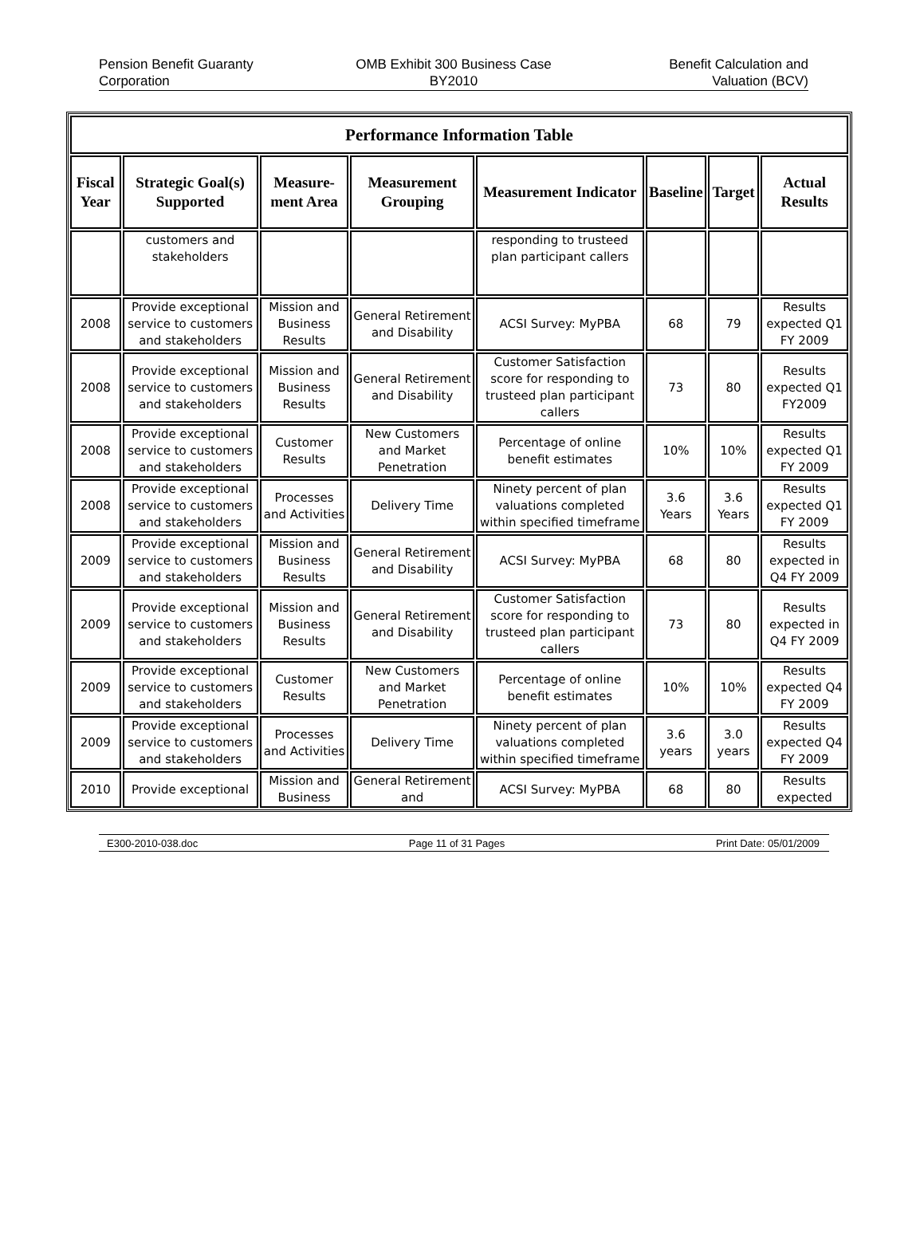Pension Benefit Guaranty
Corporation
OMB Exhibit 300 Business Case
BY2010
Benefit Calculation and
Valuation (BCV)
| Performance Information Table | | | | | | | |
| --- | --- | --- | --- | --- | --- | --- | --- |
| Fiscal Year | Strategic Goal(s) Supported | Measure-ment Area | Measurement Grouping | Measurement Indicator | Baseline | Target | Actual Results |
| | customers and stakeholders | | | responding to trusteed plan participant callers | | | |
| 2008 | Provide exceptional service to customers and stakeholders | Mission and Business Results | General Retirement and Disability | ACSI Survey: MyPBA | 68 | 79 | Results expected Q1 FY 2009 |
| 2008 | Provide exceptional service to customers and stakeholders | Mission and Business Results | General Retirement and Disability | Customer Satisfaction score for responding to trusteed plan participant callers | 73 | 80 | Results expected Q1 FY2009 |
| 2008 | Provide exceptional service to customers and stakeholders | Customer Results | New Customers and Market Penetration | Percentage of online benefit estimates | 10% | 10% | Results expected Q1 FY 2009 |
| 2008 | Provide exceptional service to customers and stakeholders | Processes and Activities | Delivery Time | Ninety percent of plan valuations completed within specified timeframe | 3.6 Years | 3.6 Years | Results expected Q1 FY 2009 |
| 2009 | Provide exceptional service to customers and stakeholders | Mission and Business Results | General Retirement and Disability | ACSI Survey: MyPBA | 68 | 80 | Results expected in Q4 FY 2009 |
| 2009 | Provide exceptional service to customers and stakeholders | Mission and Business Results | General Retirement and Disability | Customer Satisfaction score for responding to trusteed plan participant callers | 73 | 80 | Results expected in Q4 FY 2009 |
| 2009 | Provide exceptional service to customers and stakeholders | Customer Results | New Customers and Market Penetration | Percentage of online benefit estimates | 10% | 10% | Results expected Q4 FY 2009 |
| 2009 | Provide exceptional service to customers and stakeholders | Processes and Activities | Delivery Time | Ninety percent of plan valuations completed within specified timeframe | 3.6 years | 3.0 years | Results expected Q4 FY 2009 |
| 2010 | Provide exceptional | Mission and Business | General Retirement and | ACSI Survey: MyPBA | 68 | 80 | Results expected |
E300-2010-038.doc Page 11 of 31 Pages Print Date: 05/01/2009